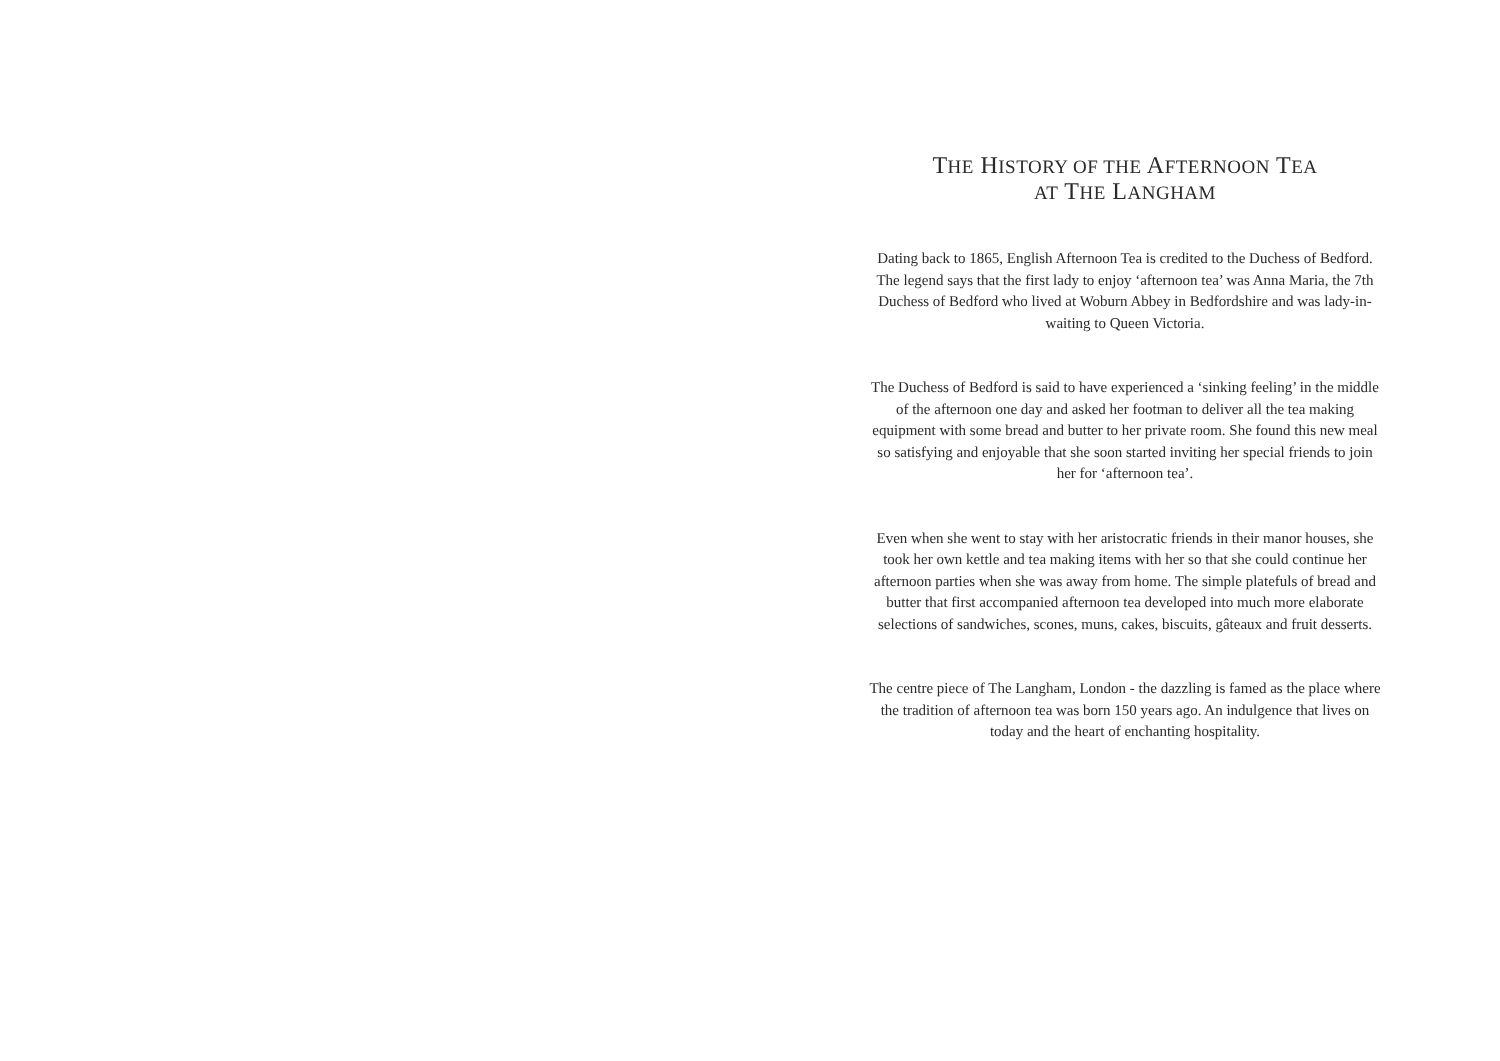THE HISTORY OF THE AFTERNOON TEA
AT THE LANGHAM
Dating back to 1865, English Afternoon Tea is credited to the Duchess of Bedford. The legend says that the first lady to enjoy ‘afternoon tea’ was Anna Maria, the 7th Duchess of Bedford who lived at Woburn Abbey in Bedfordshire and was lady-in-waiting to Queen Victoria.
The Duchess of Bedford is said to have experienced a ‘sinking feeling’ in the middle of the afternoon one day and asked her footman to deliver all the tea making equipment with some bread and butter to her private room. She found this new meal so satisfying and enjoyable that she soon started inviting her special friends to join her for ‘afternoon tea’.
Even when she went to stay with her aristocratic friends in their manor houses, she took her own kettle and tea making items with her so that she could continue her afternoon parties when she was away from home. The simple platefuls of bread and butter that first accompanied afternoon tea developed into much more elaborate selections of sandwiches, scones, muns, cakes, biscuits, gâteaux and fruit desserts.
The centre piece of The Langham, London - the dazzling is famed as the place where the tradition of afternoon tea was born 150 years ago. An indulgence that lives on today and the heart of enchanting hospitality.